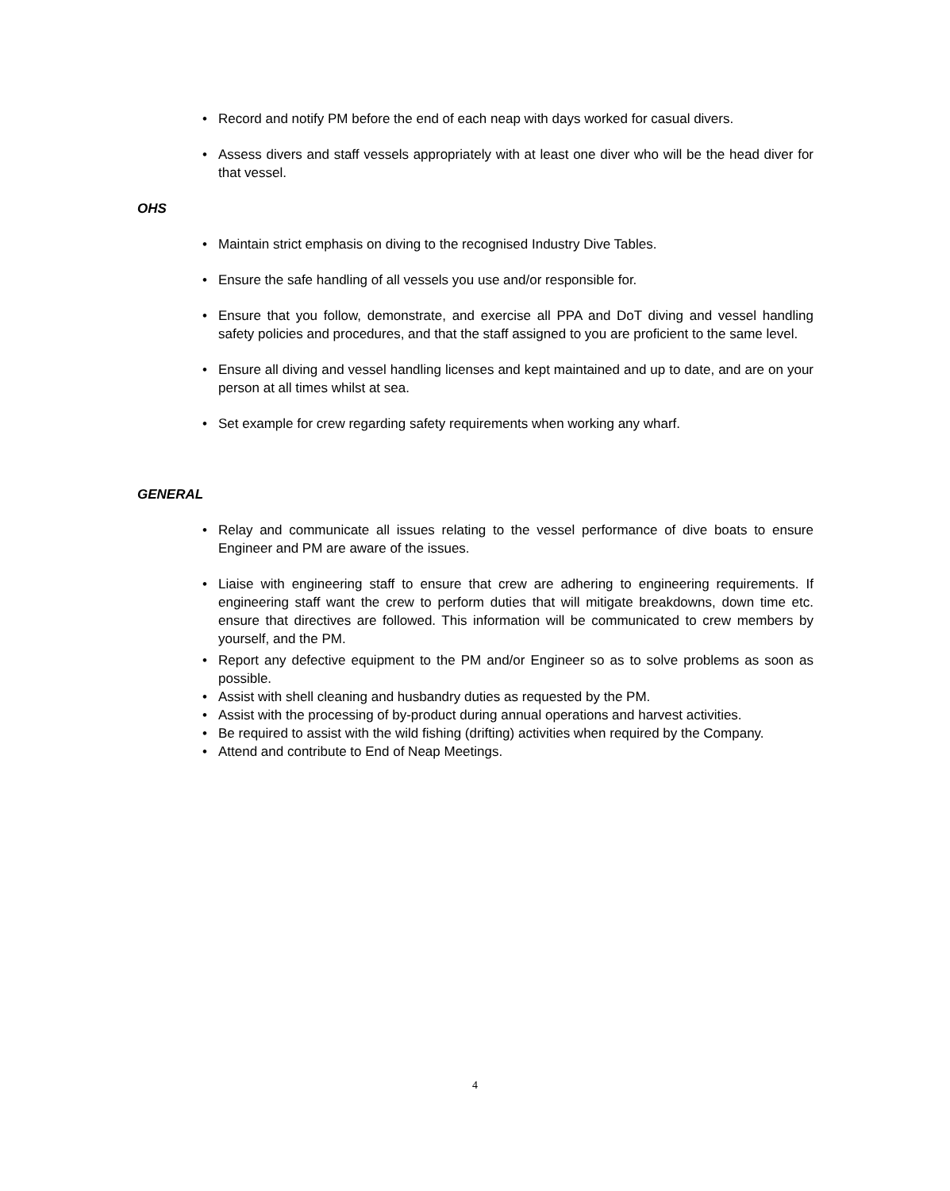• Record and notify PM before the end of each neap with days worked for casual divers.
• Assess divers and staff vessels appropriately with at least one diver who will be the head diver for that vessel.
OHS
• Maintain strict emphasis on diving to the recognised Industry Dive Tables.
• Ensure the safe handling of all vessels you use and/or responsible for.
• Ensure that you follow, demonstrate, and exercise all PPA and DoT diving and vessel handling safety policies and procedures, and that the staff assigned to you are proficient to the same level.
• Ensure all diving and vessel handling licenses and kept maintained and up to date, and are on your person at all times whilst at sea.
• Set example for crew regarding safety requirements when working any wharf.
GENERAL
• Relay and communicate all issues relating to the vessel performance of dive boats to ensure Engineer and PM are aware of the issues.
• Liaise with engineering staff to ensure that crew are adhering to engineering requirements. If engineering staff want the crew to perform duties that will mitigate breakdowns, down time etc. ensure that directives are followed. This information will be communicated to crew members by yourself, and the PM.
• Report any defective equipment to the PM and/or Engineer so as to solve problems as soon as possible.
• Assist with shell cleaning and husbandry duties as requested by the PM.
• Assist with the processing of by-product during annual operations and harvest activities.
• Be required to assist with the wild fishing (drifting) activities when required by the Company.
• Attend and contribute to End of Neap Meetings.
4